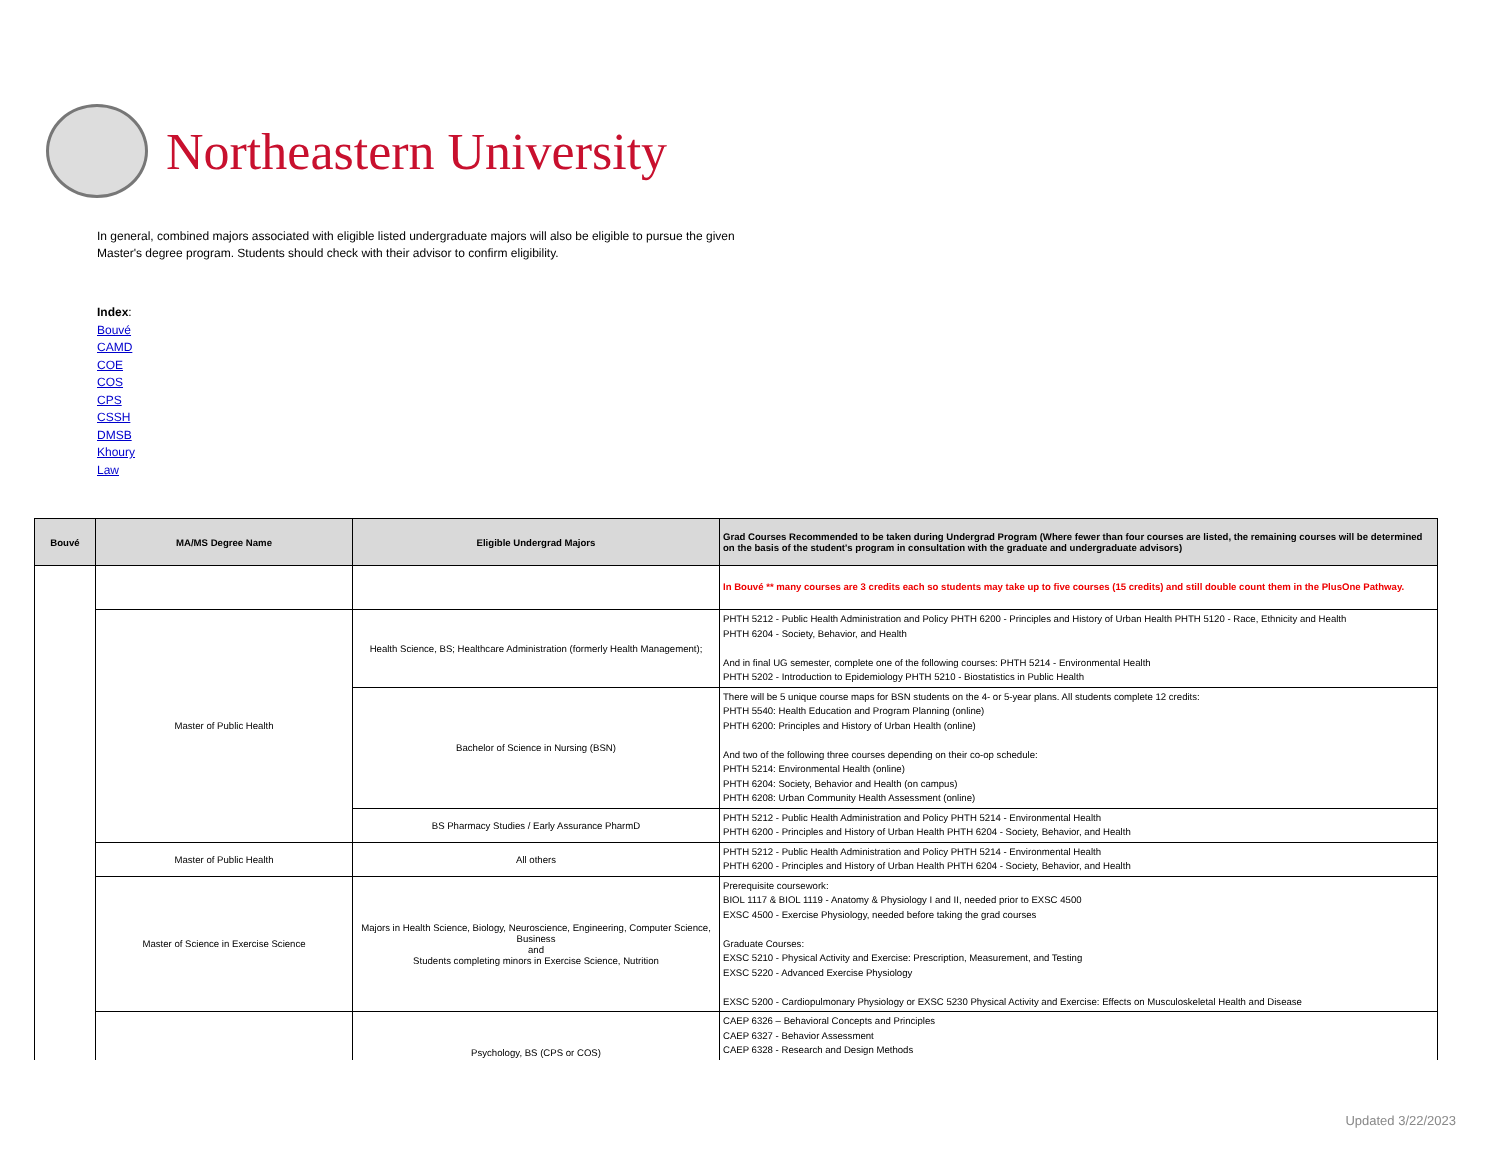Northeastern University
In general, combined majors associated with eligible listed undergraduate majors will also be eligible to pursue the given Master's degree program. Students should check with their advisor to confirm eligibility.
Index:
Bouvé
CAMD
COE
COS
CPS
CSSH
DMSB
Khoury
Law
| Bouvé | MA/MS Degree Name | Eligible Undergrad Majors | Grad Courses Recommended to be taken during Undergrad Program (Where fewer than four courses are listed, the remaining courses will be determined on the basis of the student's program in consultation with the graduate and undergraduate advisors) |
| --- | --- | --- | --- |
| | | | In Bouvé ** many courses are 3 credits each so students may take up to five courses (15 credits) and still double count them in the PlusOne Pathway. |
| | Master of Public Health | Health Science, BS; Healthcare Administration (formerly Health Management); | PHTH 5212 - Public Health Administration and Policy PHTH 6200 - Principles and History of Urban Health PHTH 5120 - Race, Ethnicity and Health PHTH 6204 - Society, Behavior, and Health And in final UG semester, complete one of the following courses: PHTH 5214 - Environmental Health PHTH 5202 - Introduction to Epidemiology PHTH 5210 - Biostatistics in Public Health |
| | | Bachelor of Science in Nursing (BSN) | There will be 5 unique course maps for BSN students on the 4- or 5-year plans. All students complete 12 credits: PHTH 5540: Health Education and Program Planning (online) PHTH 6200: Principles and History of Urban Health (online) And two of the following three courses depending on their co-op schedule: PHTH 5214: Environmental Health (online) PHTH 6204: Society, Behavior and Health (on campus) PHTH 6208: Urban Community Health Assessment (online) |
| | | BS Pharmacy Studies / Early Assurance PharmD | PHTH 5212 - Public Health Administration and Policy PHTH 5214 - Environmental Health PHTH 6200 - Principles and History of Urban Health PHTH 6204 - Society, Behavior, and Health |
| | Master of Public Health | All others | PHTH 5212 - Public Health Administration and Policy PHTH 5214 - Environmental Health PHTH 6200 - Principles and History of Urban Health PHTH 6204 - Society, Behavior, and Health |
| | Master of Science in Exercise Science | Majors in Health Science, Biology, Neuroscience, Engineering, Computer Science, Business and Students completing minors in Exercise Science, Nutrition | Prerequisite coursework: BIOL 1117 & BIOL 1119 - Anatomy & Physiology I and II, needed prior to EXSC 4500 EXSC 4500 - Exercise Physiology, needed before taking the grad courses Graduate Courses: EXSC 5210 - Physical Activity and Exercise: Prescription, Measurement, and Testing EXSC 5220 - Advanced Exercise Physiology EXSC 5200 - Cardiopulmonary Physiology or EXSC 5230 Physical Activity and Exercise: Effects on Musculoskeletal Health and Disease |
| | | Psychology, BS (CPS or COS) | CAEP 6326 – Behavioral Concepts and Principles CAEP 6327 - Behavior Assessment CAEP 6328 - Research and Design Methods |
Updated 3/22/2023